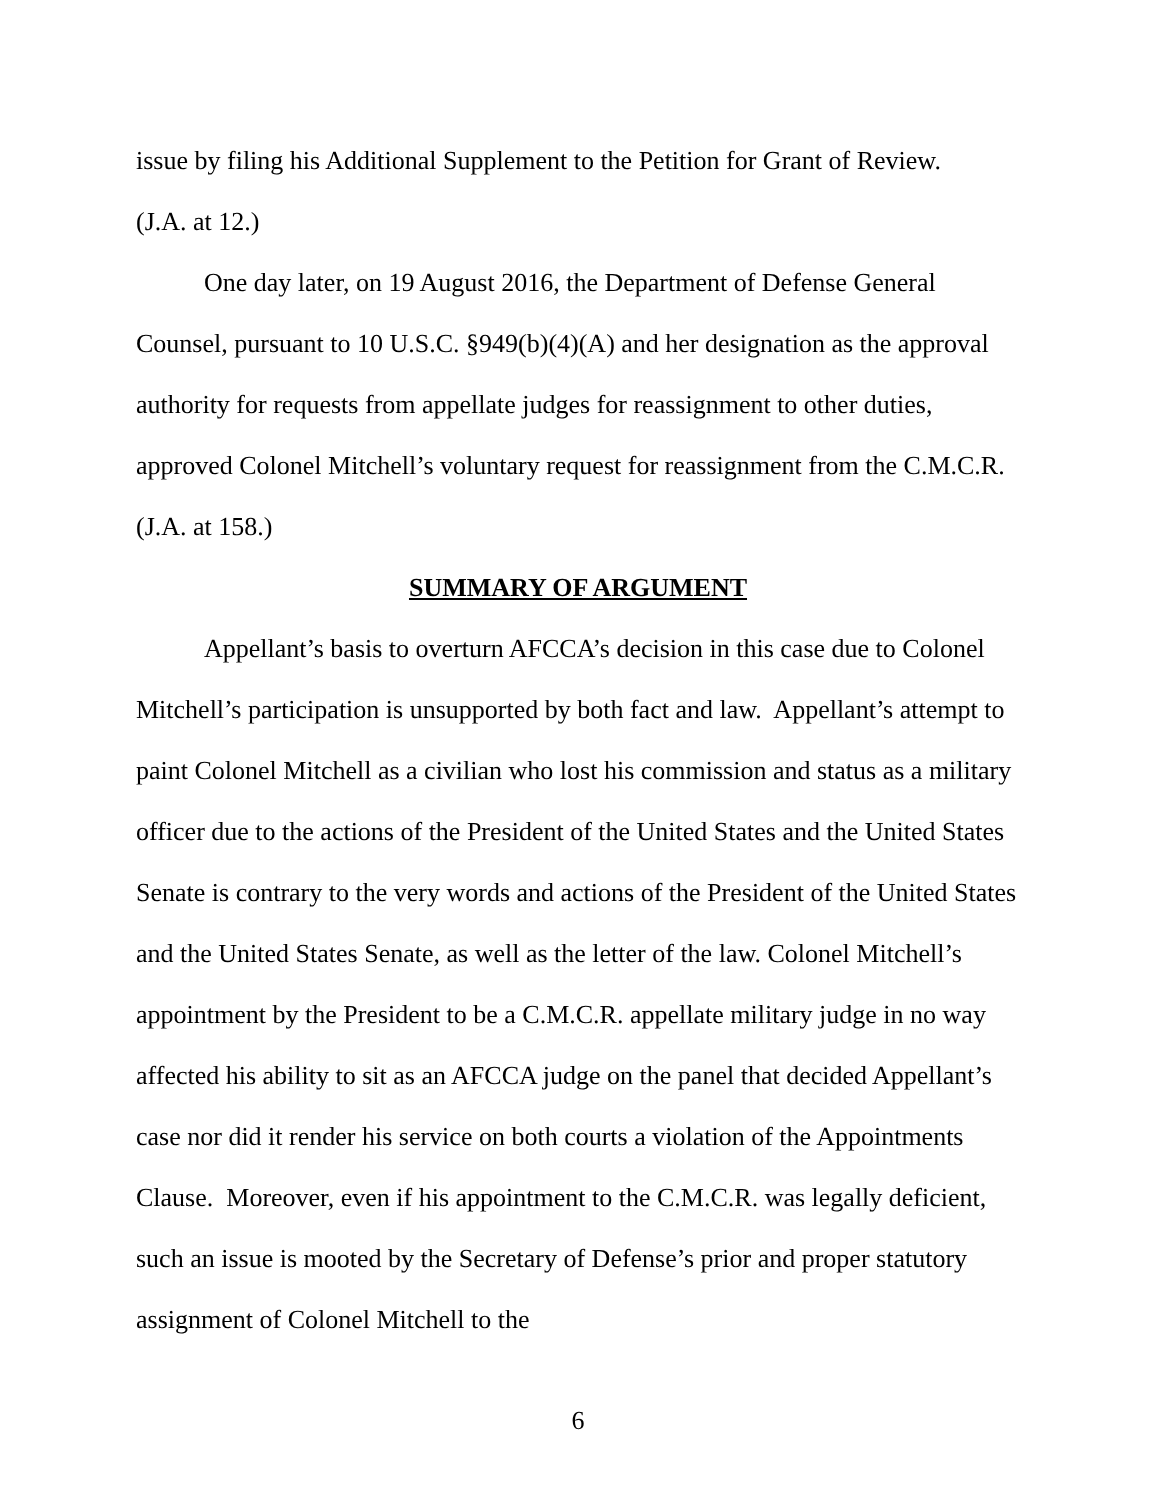issue by filing his Additional Supplement to the Petition for Grant of Review.
(J.A. at 12.)
One day later, on 19 August 2016, the Department of Defense General Counsel, pursuant to 10 U.S.C. §949(b)(4)(A) and her designation as the approval authority for requests from appellate judges for reassignment to other duties, approved Colonel Mitchell’s voluntary request for reassignment from the C.M.C.R. (J.A. at 158.)
SUMMARY OF ARGUMENT
Appellant’s basis to overturn AFCCA’s decision in this case due to Colonel Mitchell’s participation is unsupported by both fact and law. Appellant’s attempt to paint Colonel Mitchell as a civilian who lost his commission and status as a military officer due to the actions of the President of the United States and the United States Senate is contrary to the very words and actions of the President of the United States and the United States Senate, as well as the letter of the law. Colonel Mitchell’s appointment by the President to be a C.M.C.R. appellate military judge in no way affected his ability to sit as an AFCCA judge on the panel that decided Appellant’s case nor did it render his service on both courts a violation of the Appointments Clause. Moreover, even if his appointment to the C.M.C.R. was legally deficient, such an issue is mooted by the Secretary of Defense’s prior and proper statutory assignment of Colonel Mitchell to the
6